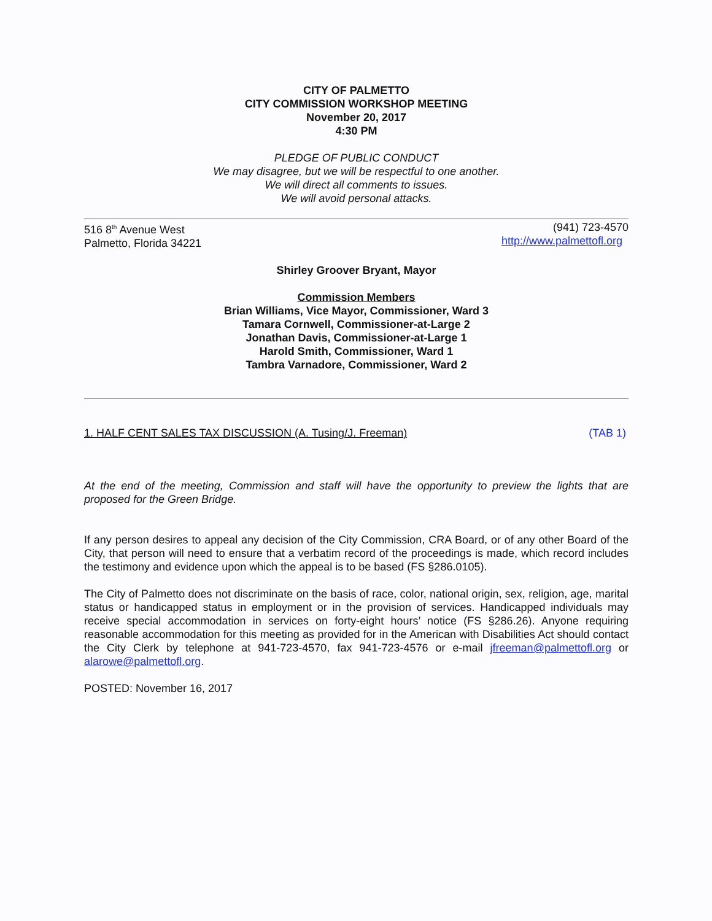CITY OF PALMETTO
CITY COMMISSION WORKSHOP MEETING
November 20, 2017
4:30 PM
PLEDGE OF PUBLIC CONDUCT
We may disagree, but we will be respectful to one another.
We will direct all comments to issues.
We will avoid personal attacks.
516 8<sup>th</sup> Avenue West
Palmetto, Florida 34221
(941) 723-4570
http://www.palmettofl.org
Shirley Groover Bryant, Mayor
Commission Members
Brian Williams, Vice Mayor, Commissioner, Ward 3
Tamara Cornwell, Commissioner-at-Large 2
Jonathan Davis, Commissioner-at-Large 1
Harold Smith, Commissioner, Ward 1
Tambra Varnadore, Commissioner, Ward 2
1. HALF CENT SALES TAX DISCUSSION (A. Tusing/J. Freeman)
(TAB 1)
At the end of the meeting, Commission and staff will have the opportunity to preview the lights that are proposed for the Green Bridge.
If any person desires to appeal any decision of the City Commission, CRA Board, or of any other Board of the City, that person will need to ensure that a verbatim record of the proceedings is made, which record includes the testimony and evidence upon which the appeal is to be based (FS §286.0105).
The City of Palmetto does not discriminate on the basis of race, color, national origin, sex, religion, age, marital status or handicapped status in employment or in the provision of services. Handicapped individuals may receive special accommodation in services on forty-eight hours’ notice (FS §286.26). Anyone requiring reasonable accommodation for this meeting as provided for in the American with Disabilities Act should contact the City Clerk by telephone at 941-723-4570, fax 941-723-4576 or e-mail jfreeman@palmettofl.org or alarowe@palmettofl.org.
POSTED: November 16, 2017